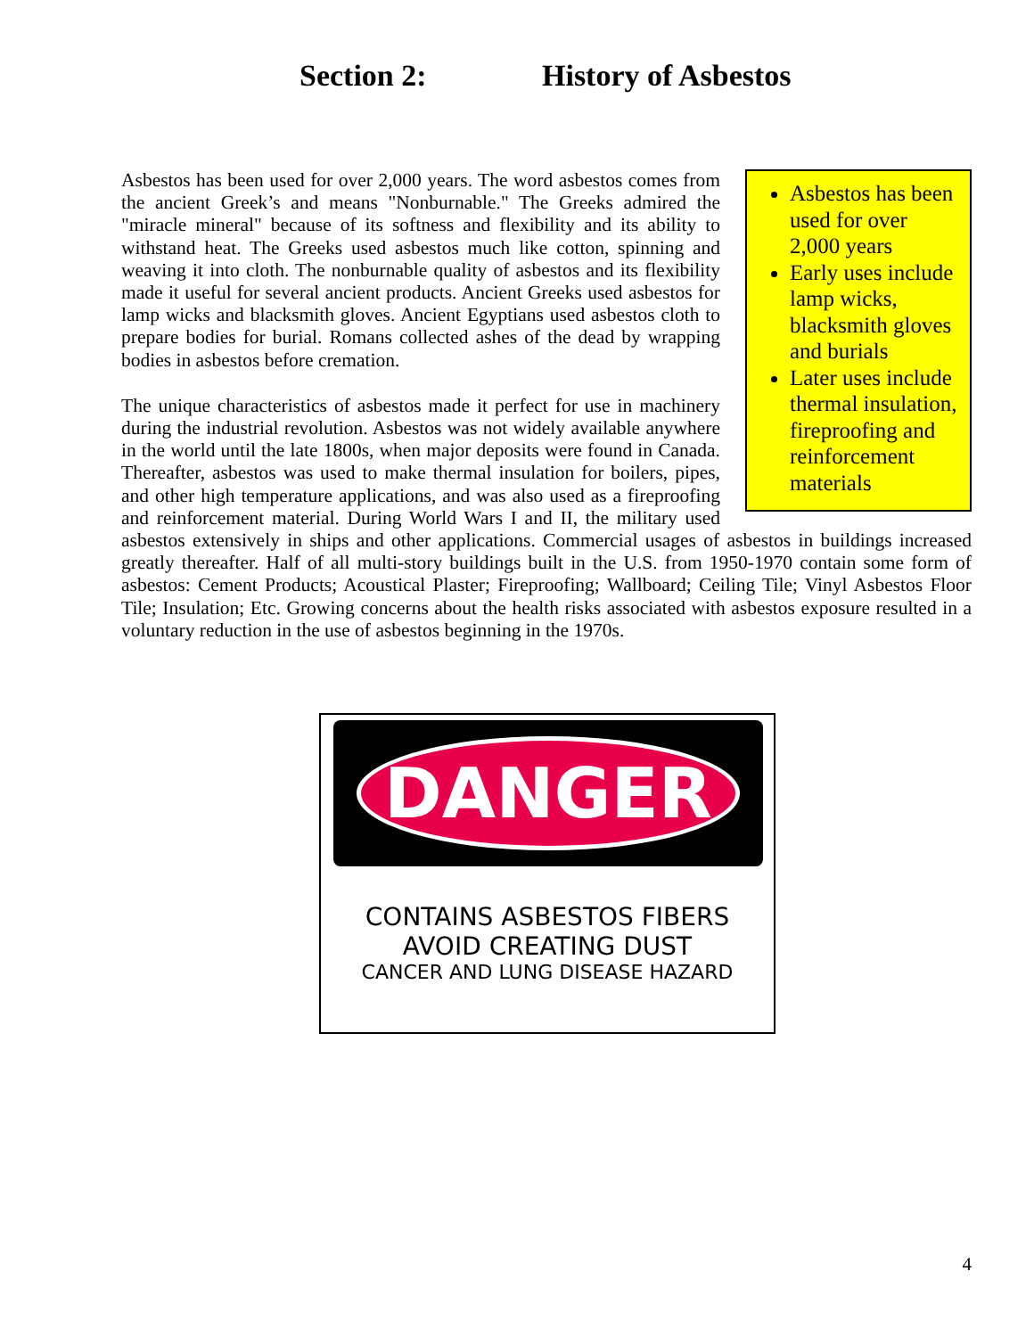Section 2: History of Asbestos
Asbestos has been used for over 2,000 years
Early uses include lamp wicks, blacksmith gloves and burials
Later uses include thermal insulation, fireproofing and reinforcement materials
Asbestos has been used for over 2,000 years. The word asbestos comes from the ancient Greek’s and means "Nonburnable." The Greeks admired the "miracle mineral" because of its softness and flexibility and its ability to withstand heat. The Greeks used asbestos much like cotton, spinning and weaving it into cloth. The nonburnable quality of asbestos and its flexibility made it useful for several ancient products. Ancient Greeks used asbestos for lamp wicks and blacksmith gloves. Ancient Egyptians used asbestos cloth to prepare bodies for burial. Romans collected ashes of the dead by wrapping bodies in asbestos before cremation.
The unique characteristics of asbestos made it perfect for use in machinery during the industrial revolution. Asbestos was not widely available anywhere in the world until the late 1800s, when major deposits were found in Canada. Thereafter, asbestos was used to make thermal insulation for boilers, pipes, and other high temperature applications, and was also used as a fireproofing and reinforcement material. During World Wars I and II, the military used asbestos extensively in ships and other applications. Commercial usages of asbestos in buildings increased greatly thereafter. Half of all multi-story buildings built in the U.S. from 1950-1970 contain some form of asbestos: Cement Products; Acoustical Plaster; Fireproofing; Wallboard; Ceiling Tile; Vinyl Asbestos Floor Tile; Insulation; Etc. Growing concerns about the health risks associated with asbestos exposure resulted in a voluntary reduction in the use of asbestos beginning in the 1970s.
DANGER
CONTAINS ASBESTOS FIBERS
AVOID CREATING DUST
CANCER AND LUNG DISEASE HAZARD
4